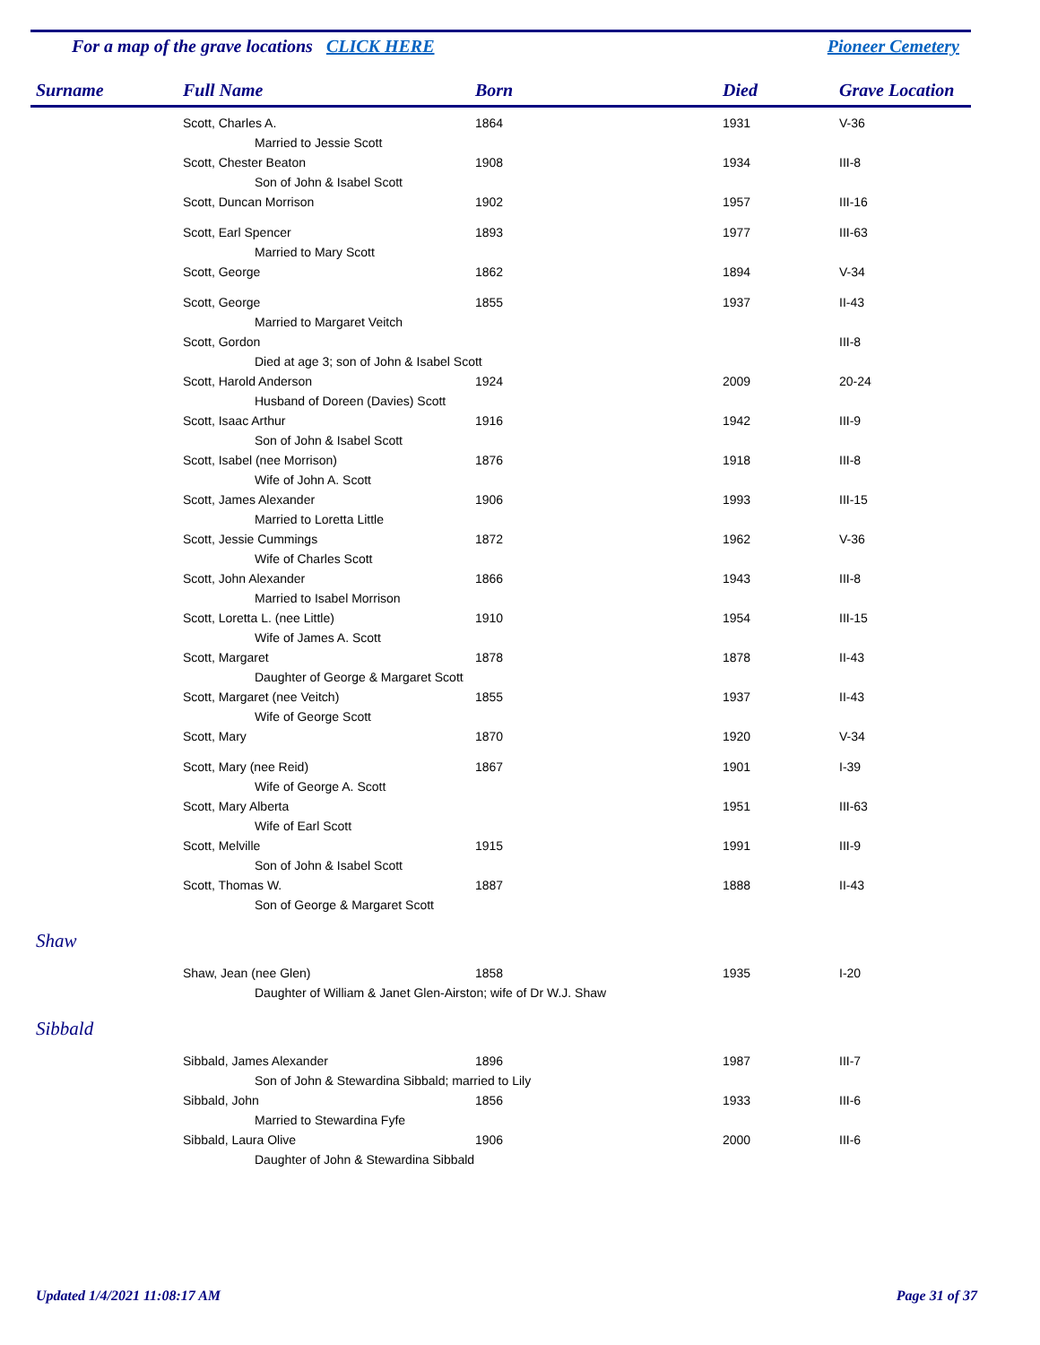For a map of the grave locations CLICK HERE Pioneer Cemetery
| Surname | Full Name | Born | Died | Grave Location |
| --- | --- | --- | --- | --- |
| | Scott, Charles A. | 1864 | 1931 | V-36 |
| | Married to Jessie Scott | | | |
| | Scott, Chester Beaton | 1908 | 1934 | III-8 |
| | Son of John & Isabel Scott | | | |
| | Scott, Duncan Morrison | 1902 | 1957 | III-16 |
| | Scott, Earl Spencer | 1893 | 1977 | III-63 |
| | Married to Mary Scott | | | |
| | Scott, George | 1862 | 1894 | V-34 |
| | Scott, George | 1855 | 1937 | II-43 |
| | Married to Margaret Veitch | | | |
| | Scott, Gordon | | | III-8 |
| | Died at age 3; son of John & Isabel Scott | | | |
| | Scott, Harold Anderson | 1924 | 2009 | 20-24 |
| | Husband of Doreen (Davies) Scott | | | |
| | Scott, Isaac Arthur | 1916 | 1942 | III-9 |
| | Son of John & Isabel Scott | | | |
| | Scott, Isabel (nee Morrison) | 1876 | 1918 | III-8 |
| | Wife of John A. Scott | | | |
| | Scott, James Alexander | 1906 | 1993 | III-15 |
| | Married to Loretta Little | | | |
| | Scott, Jessie Cummings | 1872 | 1962 | V-36 |
| | Wife of Charles Scott | | | |
| | Scott, John Alexander | 1866 | 1943 | III-8 |
| | Married to Isabel Morrison | | | |
| | Scott, Loretta L. (nee Little) | 1910 | 1954 | III-15 |
| | Wife of James A. Scott | | | |
| | Scott, Margaret | 1878 | 1878 | II-43 |
| | Daughter of George & Margaret Scott | | | |
| | Scott, Margaret (nee Veitch) | 1855 | 1937 | II-43 |
| | Wife of George Scott | | | |
| | Scott, Mary | 1870 | 1920 | V-34 |
| | Scott, Mary (nee Reid) | 1867 | 1901 | I-39 |
| | Wife of George A. Scott | | | |
| | Scott, Mary Alberta | | 1951 | III-63 |
| | Wife of Earl Scott | | | |
| | Scott, Melville | 1915 | 1991 | III-9 |
| | Son of John & Isabel Scott | | | |
| | Scott, Thomas W. | 1887 | 1888 | II-43 |
| | Son of George & Margaret Scott | | | |
| Shaw | | | | |
| | Shaw, Jean (nee Glen) | 1858 | 1935 | I-20 |
| | Daughter of William & Janet Glen-Airston; wife of Dr W.J. Shaw | | | |
| Sibbald | | | | |
| | Sibbald, James Alexander | 1896 | 1987 | III-7 |
| | Son of John & Stewardina Sibbald; married to Lily | | | |
| | Sibbald, John | 1856 | 1933 | III-6 |
| | Married to Stewardina Fyfe | | | |
| | Sibbald, Laura Olive | 1906 | 2000 | III-6 |
| | Daughter of John & Stewardina Sibbald | | | |
Updated 1/4/2021 11:08:17 AM Page 31 of 37